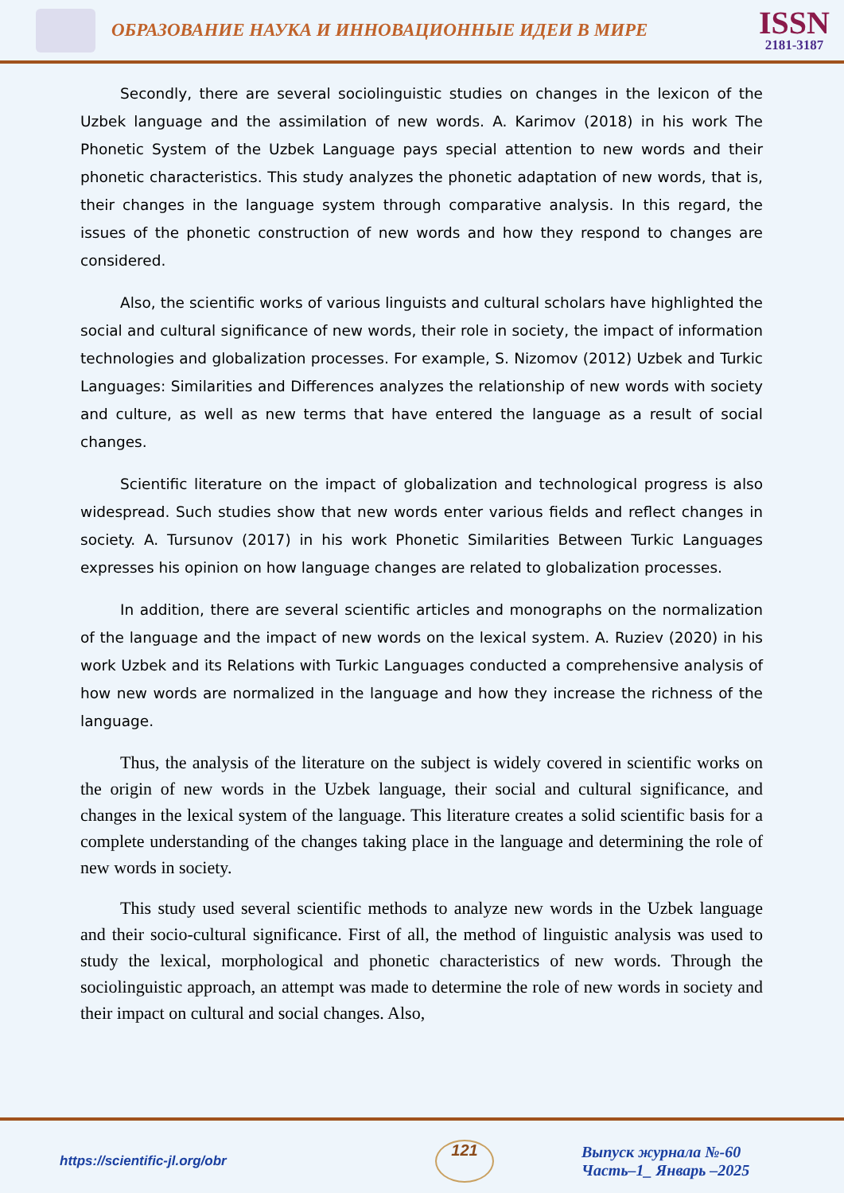ОБРАЗОВАНИЕ НАУКА И ИННОВАЦИОННЫЕ ИДЕИ В МИРЕ
ISSN
2181-3187
Secondly, there are several sociolinguistic studies on changes in the lexicon of the Uzbek language and the assimilation of new words. A. Karimov (2018) in his work The Phonetic System of the Uzbek Language pays special attention to new words and their phonetic characteristics. This study analyzes the phonetic adaptation of new words, that is, their changes in the language system through comparative analysis. In this regard, the issues of the phonetic construction of new words and how they respond to changes are considered.
Also, the scientific works of various linguists and cultural scholars have highlighted the social and cultural significance of new words, their role in society, the impact of information technologies and globalization processes. For example, S. Nizomov (2012) Uzbek and Turkic Languages: Similarities and Differences analyzes the relationship of new words with society and culture, as well as new terms that have entered the language as a result of social changes.
Scientific literature on the impact of globalization and technological progress is also widespread. Such studies show that new words enter various fields and reflect changes in society. A. Tursunov (2017) in his work Phonetic Similarities Between Turkic Languages expresses his opinion on how language changes are related to globalization processes.
In addition, there are several scientific articles and monographs on the normalization of the language and the impact of new words on the lexical system. A. Ruziev (2020) in his work Uzbek and its Relations with Turkic Languages conducted a comprehensive analysis of how new words are normalized in the language and how they increase the richness of the language.
Thus, the analysis of the literature on the subject is widely covered in scientific works on the origin of new words in the Uzbek language, their social and cultural significance, and changes in the lexical system of the language. This literature creates a solid scientific basis for a complete understanding of the changes taking place in the language and determining the role of new words in society.
This study used several scientific methods to analyze new words in the Uzbek language and their socio-cultural significance. First of all, the method of linguistic analysis was used to study the lexical, morphological and phonetic characteristics of new words. Through the sociolinguistic approach, an attempt was made to determine the role of new words in society and their impact on cultural and social changes. Also,
https://scientific-jl.org/obr
121
Выпуск журнала №-60
Часть–1_ Январь –2025